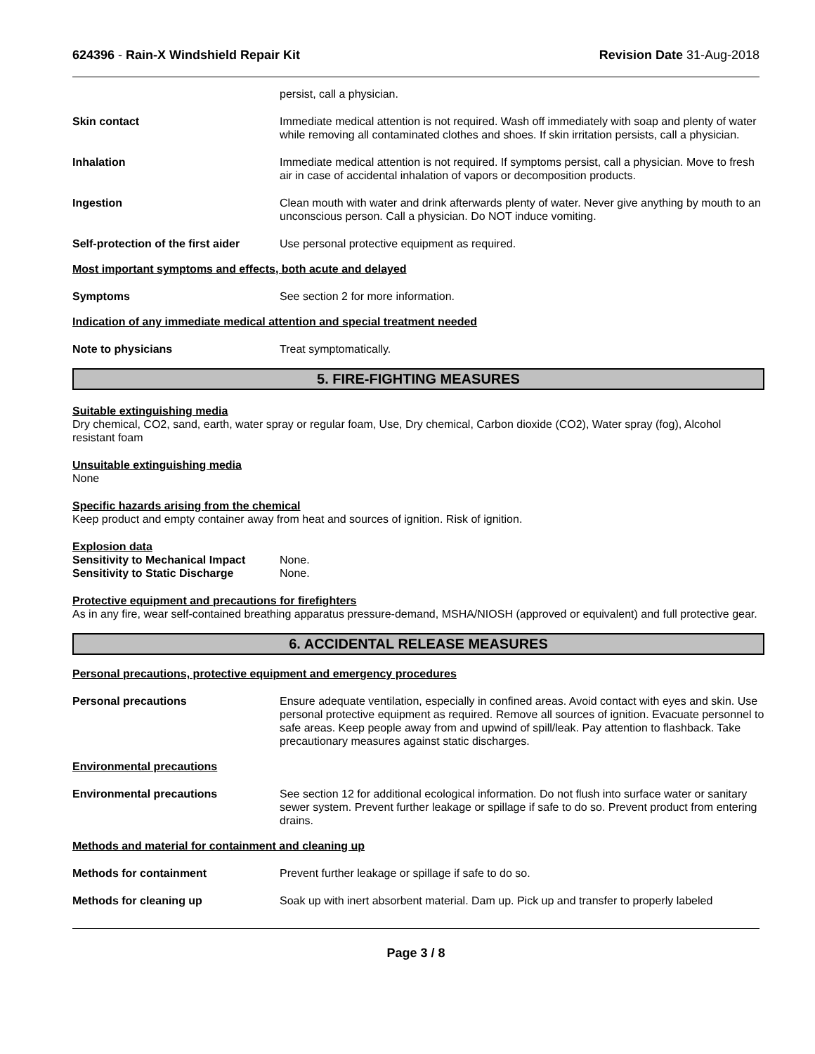624396 - Rain-X Windshield Repair Kit Revision Date 31-Aug-2018
persist, call a physician.
Skin contact Immediate medical attention is not required. Wash off immediately with soap and plenty of water while removing all contaminated clothes and shoes. If skin irritation persists, call a physician.
Inhalation Immediate medical attention is not required. If symptoms persist, call a physician. Move to fresh air in case of accidental inhalation of vapors or decomposition products.
Ingestion Clean mouth with water and drink afterwards plenty of water. Never give anything by mouth to an unconscious person. Call a physician. Do NOT induce vomiting.
Self-protection of the first aider
Use personal protective equipment as required.
Most important symptoms and effects, both acute and delayed
Symptoms See section 2 for more information.
Indication of any immediate medical attention and special treatment needed
Note to physicians Treat symptomatically.
5. FIRE-FIGHTING MEASURES
Suitable extinguishing media
Dry chemical, CO2, sand, earth, water spray or regular foam, Use, Dry chemical, Carbon dioxide (CO2), Water spray (fog), Alcohol resistant foam
Unsuitable extinguishing media
None
Specific hazards arising from the chemical
Keep product and empty container away from heat and sources of ignition. Risk of ignition.
Explosion data
Sensitivity to Mechanical Impact None.
Sensitivity to Static Discharge None.
Protective equipment and precautions for firefighters
As in any fire, wear self-contained breathing apparatus pressure-demand, MSHA/NIOSH (approved or equivalent) and full protective gear.
6. ACCIDENTAL RELEASE MEASURES
Personal precautions, protective equipment and emergency procedures
Personal precautions Ensure adequate ventilation, especially in confined areas. Avoid contact with eyes and skin. Use personal protective equipment as required. Remove all sources of ignition. Evacuate personnel to safe areas. Keep people away from and upwind of spill/leak. Pay attention to flashback. Take precautionary measures against static discharges.
Environmental precautions
Environmental precautions See section 12 for additional ecological information. Do not flush into surface water or sanitary sewer system. Prevent further leakage or spillage if safe to do so. Prevent product from entering drains.
Methods and material for containment and cleaning up
Methods for containment Prevent further leakage or spillage if safe to do so.
Methods for cleaning up Soak up with inert absorbent material. Dam up. Pick up and transfer to properly labeled
Page 3 / 8